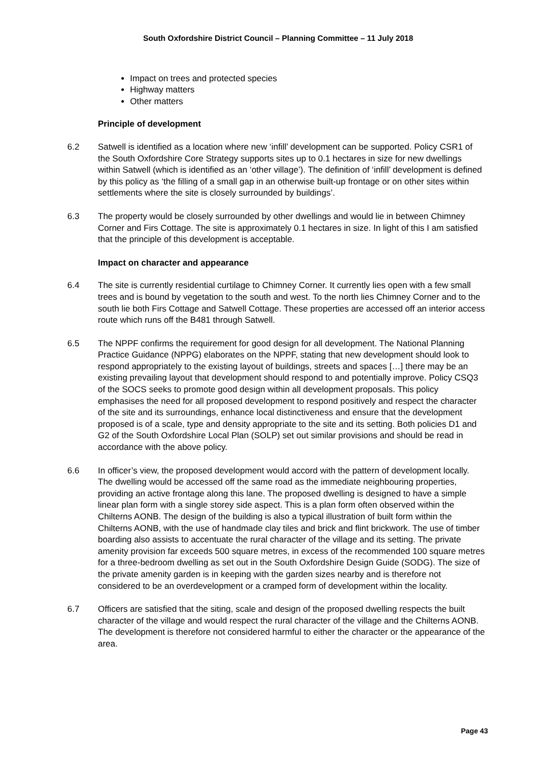South Oxfordshire District Council – Planning Committee – 11 July 2018
Impact on trees and protected species
Highway matters
Other matters
Principle of development
6.2 Satwell is identified as a location where new ‘infill’ development can be supported. Policy CSR1 of the South Oxfordshire Core Strategy supports sites up to 0.1 hectares in size for new dwellings within Satwell (which is identified as an ‘other village’). The definition of ‘infill’ development is defined by this policy as ‘the filling of a small gap in an otherwise built-up frontage or on other sites within settlements where the site is closely surrounded by buildings’.
6.3 The property would be closely surrounded by other dwellings and would lie in between Chimney Corner and Firs Cottage. The site is approximately 0.1 hectares in size. In light of this I am satisfied that the principle of this development is acceptable.
Impact on character and appearance
6.4 The site is currently residential curtilage to Chimney Corner. It currently lies open with a few small trees and is bound by vegetation to the south and west. To the north lies Chimney Corner and to the south lie both Firs Cottage and Satwell Cottage. These properties are accessed off an interior access route which runs off the B481 through Satwell.
6.5 The NPPF confirms the requirement for good design for all development. The National Planning Practice Guidance (NPPG) elaborates on the NPPF, stating that new development should look to respond appropriately to the existing layout of buildings, streets and spaces […] there may be an existing prevailing layout that development should respond to and potentially improve. Policy CSQ3 of the SOCS seeks to promote good design within all development proposals. This policy emphasises the need for all proposed development to respond positively and respect the character of the site and its surroundings, enhance local distinctiveness and ensure that the development proposed is of a scale, type and density appropriate to the site and its setting. Both policies D1 and G2 of the South Oxfordshire Local Plan (SOLP) set out similar provisions and should be read in accordance with the above policy.
6.6 In officer’s view, the proposed development would accord with the pattern of development locally. The dwelling would be accessed off the same road as the immediate neighbouring properties, providing an active frontage along this lane. The proposed dwelling is designed to have a simple linear plan form with a single storey side aspect. This is a plan form often observed within the Chilterns AONB. The design of the building is also a typical illustration of built form within the Chilterns AONB, with the use of handmade clay tiles and brick and flint brickwork. The use of timber boarding also assists to accentuate the rural character of the village and its setting. The private amenity provision far exceeds 500 square metres, in excess of the recommended 100 square metres for a three-bedroom dwelling as set out in the South Oxfordshire Design Guide (SODG). The size of the private amenity garden is in keeping with the garden sizes nearby and is therefore not considered to be an overdevelopment or a cramped form of development within the locality.
6.7 Officers are satisfied that the siting, scale and design of the proposed dwelling respects the built character of the village and would respect the rural character of the village and the Chilterns AONB. The development is therefore not considered harmful to either the character or the appearance of the area.
Page 43